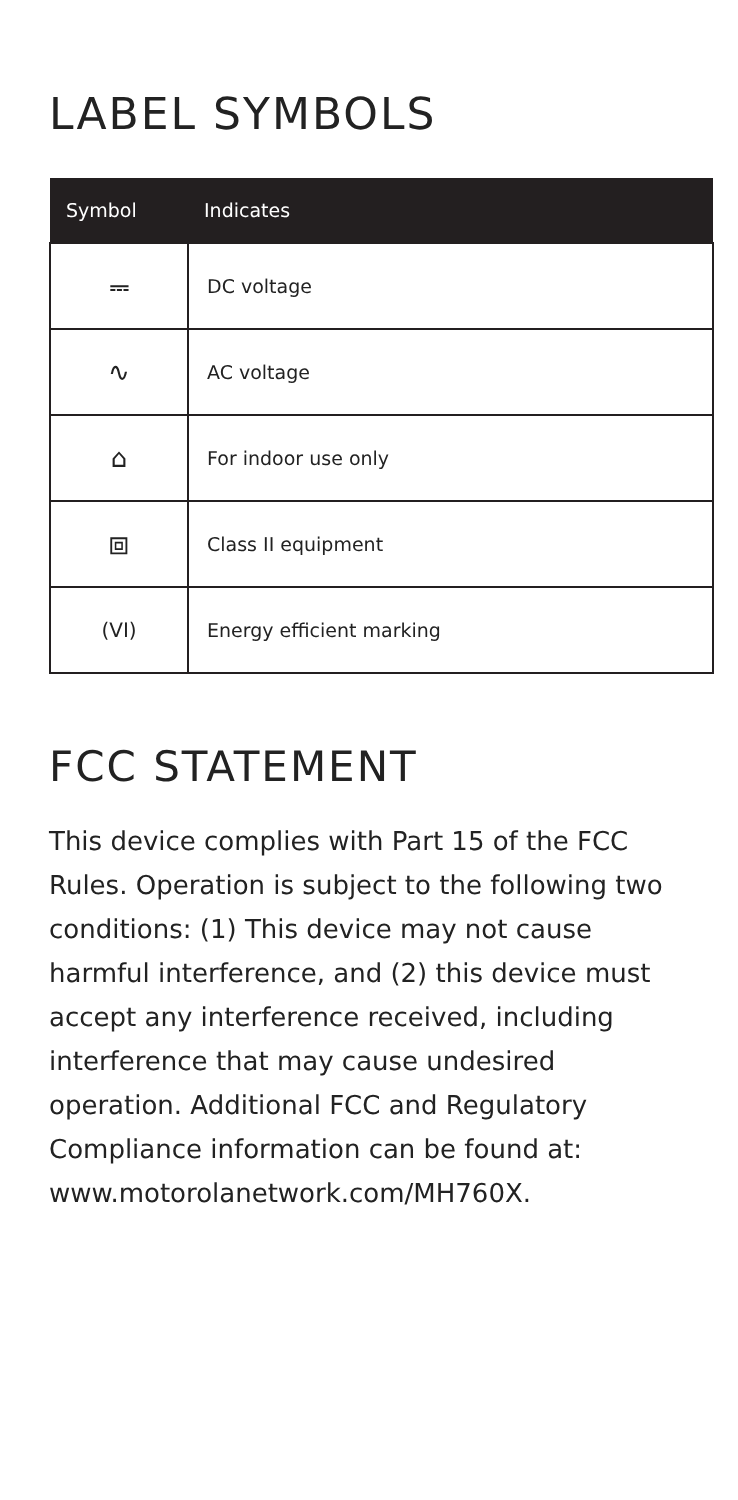LABEL SYMBOLS
| Symbol | Indicates |
| --- | --- |
| ⎓ | DC voltage |
| ∿ | AC voltage |
| ⌂ | For indoor use only |
| ⧈ | Class II equipment |
| (VI) | Energy efficient marking |
FCC STATEMENT
This device complies with Part 15 of the FCC Rules. Operation is subject to the following two conditions: (1) This device may not cause harmful interference, and (2) this device must accept any interference received, including interference that may cause undesired operation. Additional FCC and Regulatory Compliance information can be found at: www.motorolanetwork.com/MH760X.